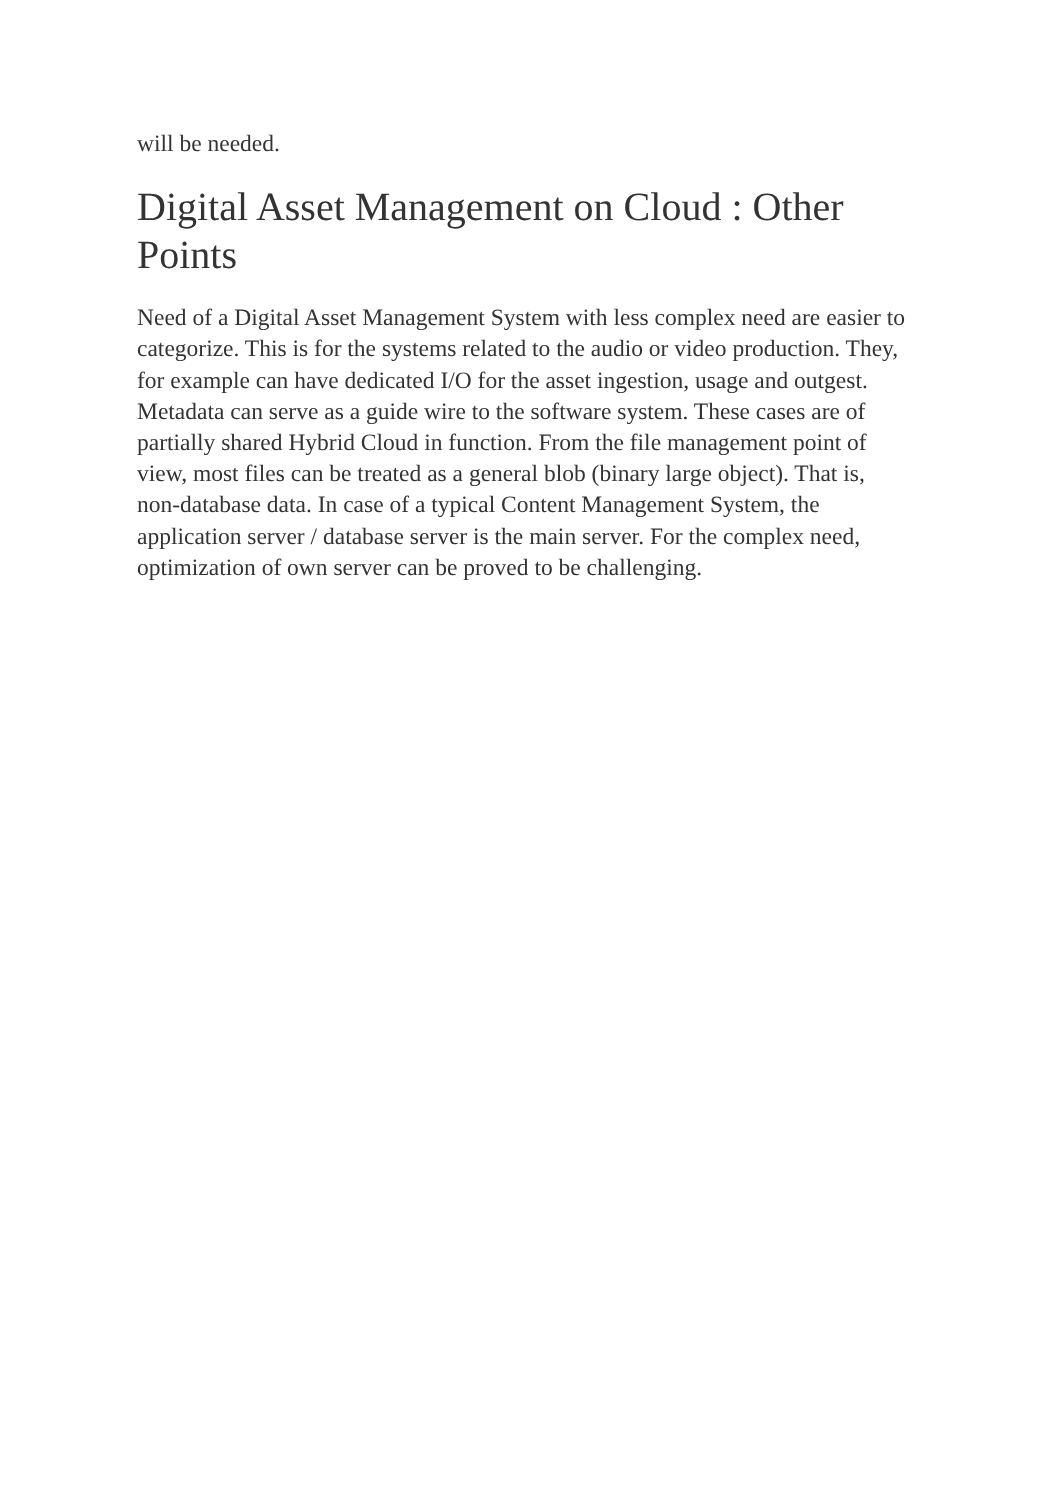will be needed.
Digital Asset Management on Cloud : Other Points
Need of a Digital Asset Management System with less complex need are easier to categorize. This is for the systems related to the audio or video production. They, for example can have dedicated I/O for the asset ingestion, usage and outgest. Metadata can serve as a guide wire to the software system. These cases are of partially shared Hybrid Cloud in function. From the file management point of view, most files can be treated as a general blob (binary large object). That is, non-database data. In case of a typical Content Management System, the application server / database server is the main server. For the complex need, optimization of own server can be proved to be challenging.